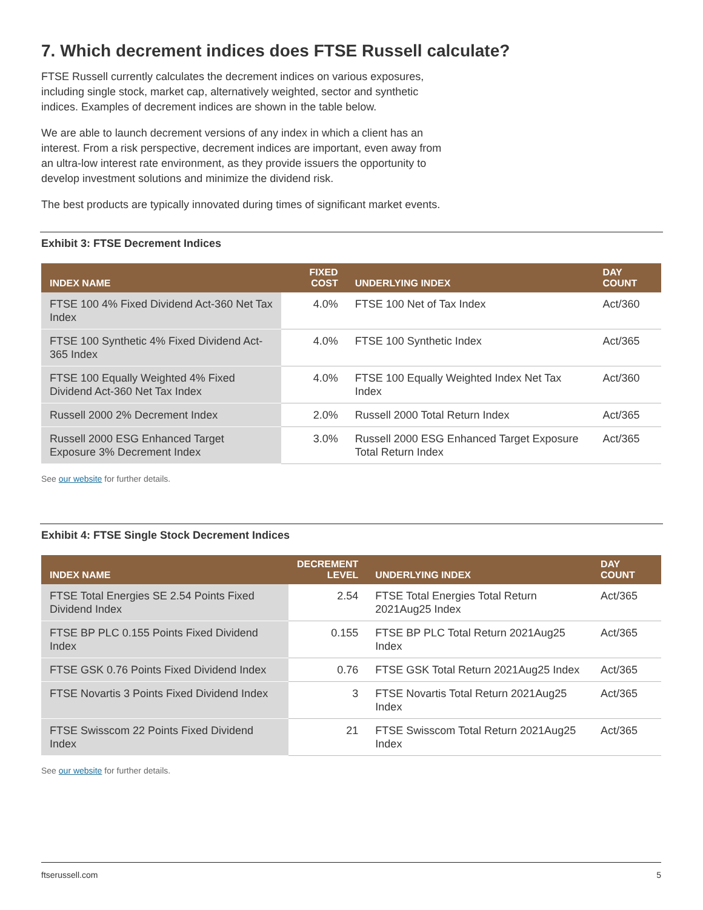7. Which decrement indices does FTSE Russell calculate?
FTSE Russell currently calculates the decrement indices on various exposures, including single stock, market cap, alternatively weighted, sector and synthetic indices. Examples of decrement indices are shown in the table below.
We are able to launch decrement versions of any index in which a client has an interest. From a risk perspective, decrement indices are important, even away from an ultra-low interest rate environment, as they provide issuers the opportunity to develop investment solutions and minimize the dividend risk.
The best products are typically innovated during times of significant market events.
Exhibit 3: FTSE Decrement Indices
| INDEX NAME | FIXED COST | UNDERLYING INDEX | DAY COUNT |
| --- | --- | --- | --- |
| FTSE 100 4% Fixed Dividend Act-360 Net Tax Index | 4.0% | FTSE 100 Net of Tax Index | Act/360 |
| FTSE 100 Synthetic 4% Fixed Dividend Act-365 Index | 4.0% | FTSE 100 Synthetic Index | Act/365 |
| FTSE 100 Equally Weighted 4% Fixed Dividend Act-360 Net Tax Index | 4.0% | FTSE 100 Equally Weighted Index Net Tax Index | Act/360 |
| Russell 2000 2% Decrement Index | 2.0% | Russell 2000 Total Return Index | Act/365 |
| Russell 2000 ESG Enhanced Target Exposure 3% Decrement Index | 3.0% | Russell 2000 ESG Enhanced Target Exposure Total Return Index | Act/365 |
See our website for further details.
Exhibit 4: FTSE Single Stock Decrement Indices
| INDEX NAME | DECREMENT LEVEL | UNDERLYING INDEX | DAY COUNT |
| --- | --- | --- | --- |
| FTSE Total Energies SE 2.54 Points Fixed Dividend Index | 2.54 | FTSE Total Energies Total Return 2021Aug25 Index | Act/365 |
| FTSE BP PLC 0.155 Points Fixed Dividend Index | 0.155 | FTSE BP PLC Total Return 2021Aug25 Index | Act/365 |
| FTSE GSK 0.76 Points Fixed Dividend Index | 0.76 | FTSE GSK Total Return 2021Aug25 Index | Act/365 |
| FTSE Novartis 3 Points Fixed Dividend Index | 3 | FTSE Novartis Total Return 2021Aug25 Index | Act/365 |
| FTSE Swisscom 22 Points Fixed Dividend Index | 21 | FTSE Swisscom Total Return 2021Aug25 Index | Act/365 |
See our website for further details.
ftserussell.com 5